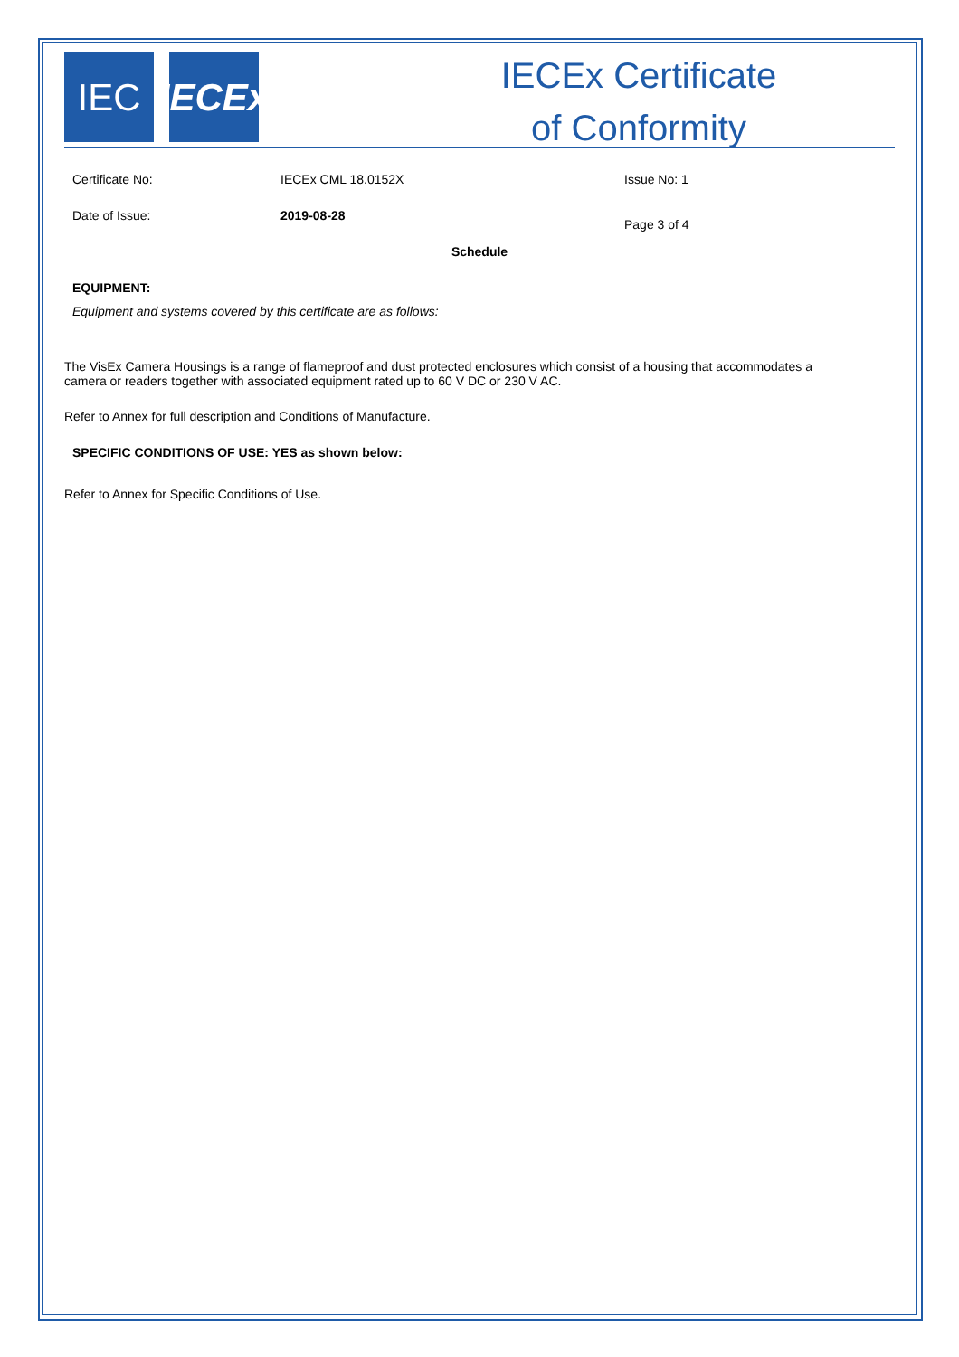IEC IECEx
IECEx Certificate
of Conformity
Certificate No: IECEx CML 18.0152X Issue No: 1
Date of Issue: 2019-08-28
Page 3 of 4
Schedule
EQUIPMENT:
Equipment and systems covered by this certificate are as follows:
The VisEx Camera Housings is a range of flameproof and dust protected enclosures which consist of a housing that accommodates a camera or readers together with associated equipment rated up to 60 V DC or 230 V AC.
Refer to Annex for full description and Conditions of Manufacture.
SPECIFIC CONDITIONS OF USE: YES as shown below:
Refer to Annex for Specific Conditions of Use.